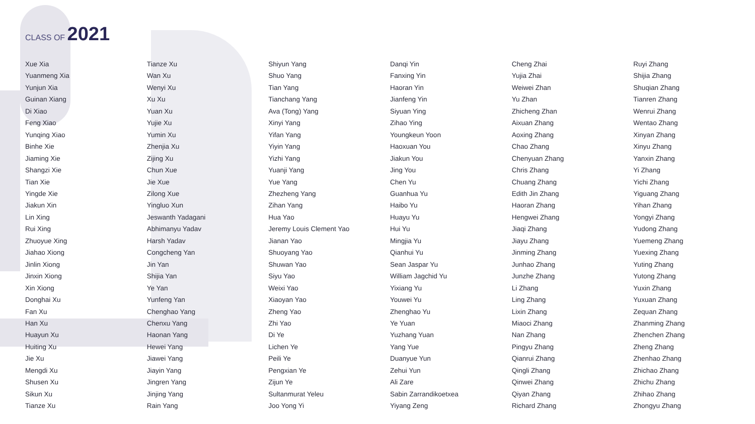CLASS OF 2021
Xue Xia
Yuanmeng Xia
Yunjun Xia
Guinan Xiang
Di Xiao
Feng Xiao
Yunqing Xiao
Binhe Xie
Jiaming Xie
Shangzi Xie
Tian Xie
Yingde Xie
Jiakun Xin
Lin Xing
Rui Xing
Zhuoyue Xing
Jiahao Xiong
Jinlin Xiong
Jinxin Xiong
Xin Xiong
Donghai Xu
Fan Xu
Han Xu
Huayun Xu
Huiting Xu
Jie Xu
Mengdi Xu
Shusen Xu
Sikun Xu
Tianze Xu
Tianze Xu
Wan Xu
Wenyi Xu
Xu Xu
Yuan Xu
Yujie Xu
Yumin Xu
Zhenjia Xu
Zijing Xu
Chun Xue
Jie Xue
Zilong Xue
Yingluo Xun
Jeswanth Yadagani
Abhimanyu Yadav
Harsh Yadav
Congcheng Yan
Jin Yan
Shijia Yan
Ye Yan
Yunfeng Yan
Chenghao Yang
Chenxu Yang
Haonan Yang
Hewei Yang
Jiawei Yang
Jiayin Yang
Jingren Yang
Jinjing Yang
Rain Yang
Shiyun Yang
Shuo Yang
Tian Yang
Tianchang Yang
Ava (Tong) Yang
Xinyi Yang
Yifan Yang
Yiyin Yang
Yizhi Yang
Yuanji Yang
Yue Yang
Zhezheng Yang
Zihan Yang
Hua Yao
Jeremy Louis Clement Yao
Jianan Yao
Shuoyang Yao
Shuwan Yao
Siyu Yao
Weixi Yao
Xiaoyan Yao
Zheng Yao
Zhi Yao
Di Ye
Lichen Ye
Peili Ye
Pengxian Ye
Zijun Ye
Sultanmurat Yeleu
Joo Yong Yi
Danqi Yin
Fanxing Yin
Haoran Yin
Jianfeng Yin
Siyuan Ying
Zihao Ying
Youngkeun Yoon
Haoxuan You
Jiakun You
Jing You
Chen Yu
Guanhua Yu
Haibo Yu
Huayu Yu
Hui Yu
Mingjia Yu
Qianhui Yu
Sean Jaspar Yu
William Jagchid Yu
Yixiang Yu
Youwei Yu
Zhenghao Yu
Ye Yuan
Yuzhang Yuan
Yang Yue
Duanyue Yun
Zehui Yun
Ali Zare
Sabin Zarrandikoetxea
Yiyang Zeng
Cheng Zhai
Yujia Zhai
Weiwei Zhan
Yu Zhan
Zhicheng Zhan
Aixuan Zhang
Aoxing Zhang
Chao Zhang
Chenyuan Zhang
Chris Zhang
Chuang Zhang
Edith Jin Zhang
Haoran Zhang
Hengwei Zhang
Jiaqi Zhang
Jiayu Zhang
Jinming Zhang
Junhao Zhang
Junzhe Zhang
Li Zhang
Ling Zhang
Lixin Zhang
Miaoci Zhang
Nan Zhang
Pingyu Zhang
Qianrui Zhang
Qingli Zhang
Qinwei Zhang
Qiyan Zhang
Richard Zhang
Ruyi Zhang
Shijia Zhang
Shuqian Zhang
Tianren Zhang
Wenrui Zhang
Wentao Zhang
Xinyan Zhang
Xinyu Zhang
Yanxin Zhang
Yi Zhang
Yichi Zhang
Yiguang Zhang
Yihan Zhang
Yongyi Zhang
Yudong Zhang
Yuemeng Zhang
Yuexing Zhang
Yuting Zhang
Yutong Zhang
Yuxin Zhang
Yuxuan Zhang
Zequan Zhang
Zhanming Zhang
Zhenchen Zhang
Zheng Zhang
Zhenhao Zhang
Zhichao Zhang
Zhichu Zhang
Zhihao Zhang
Zhongyu Zhang